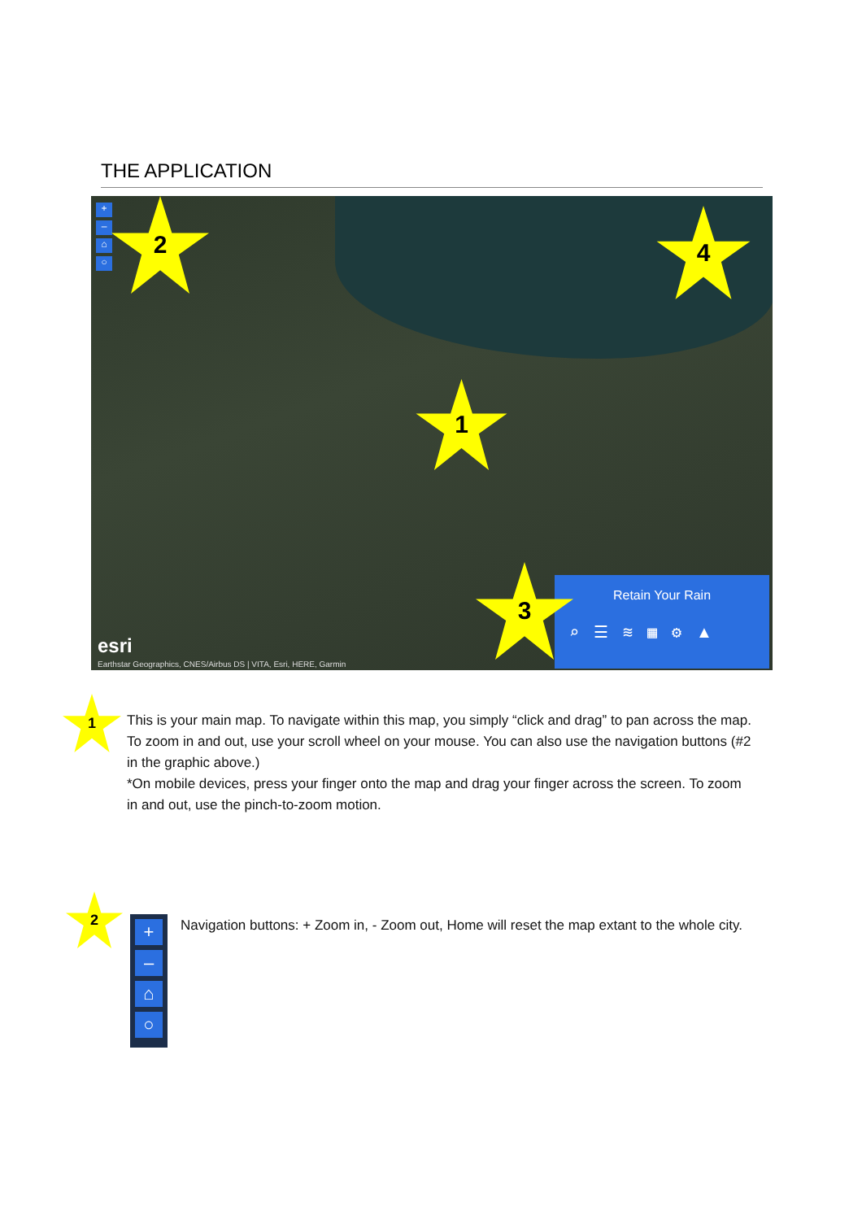THE APPLICATION
+
–
⌂
○
2 4
1
Retain Your Rain
⌕☰≋▦⚙▲
3
esri
Earthstar Geographics, CNES/Airbus DS | VITA, Esri, HERE, Garmin
1
This is your main map. To navigate within this map, you simply “click and drag” to pan across the map. To zoom in and out, use your scroll wheel on your mouse. You can also use the navigation buttons (#2 in the graphic above.)
*On mobile devices, press your finger onto the map and drag your finger across the screen. To zoom in and out, use the pinch-to-zoom motion.
2
+
–
⌂
○
Navigation buttons: + Zoom in, - Zoom out, Home will reset the map extant to the whole city.